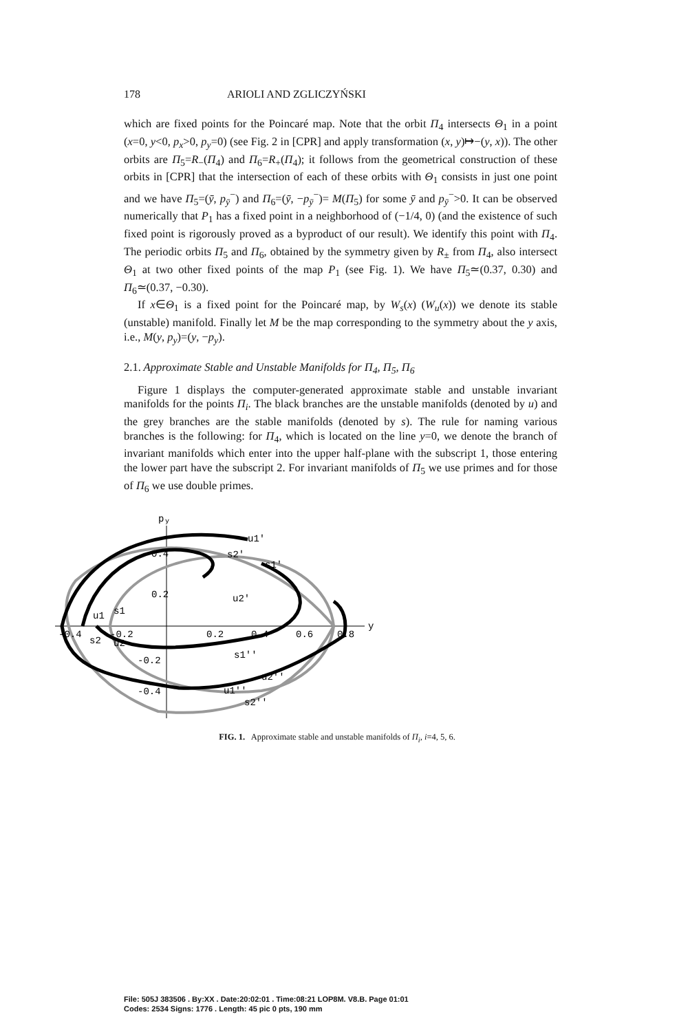178 ARIOLI AND ZGLICZYŃSKI
which are fixed points for the Poincaré map. Note that the orbit Π<sub>4</sub> intersects Θ<sub>1</sub> in a point (x=0, y<0, p<sub>x</sub>>0, p<sub>y</sub>=0) (see Fig. 2 in [CPR] and apply transformation (x, y)↦−(y, x)). The other orbits are Π<sub>5</sub>=R<sub>−</sub>(Π<sub>4</sub>) and Π<sub>6</sub>=R<sub>+</sub>(Π<sub>4</sub>); it follows from the geometrical construction of these orbits in [CPR] that the intersection of each of these orbits with Θ<sub>1</sub> consists in just one point and we have Π<sub>5</sub>=(ȳ, p<sub>ȳ</sub><sup>−</sup>) and Π<sub>6</sub>=(ȳ, −p<sub>ȳ</sub><sup>−</sup>)= M(Π<sub>5</sub>) for some ȳ and p<sub>ȳ</sub><sup>−</sup>>0. It can be observed numerically that P<sub>1</sub> has a fixed point in a neighborhood of (−1/4, 0) (and the existence of such fixed point is rigorously proved as a byproduct of our result). We identify this point with Π<sub>4</sub>. The periodic orbits Π<sub>5</sub> and Π<sub>6</sub>, obtained by the symmetry given by R<sub>±</sub> from Π<sub>4</sub>, also intersect Θ<sub>1</sub> at two other fixed points of the map P<sub>1</sub> (see Fig. 1). We have Π<sub>5</sub>≃(0.37, 0.30) and Π<sub>6</sub>≃(0.37, −0.30).
If x∈Θ<sub>1</sub> is a fixed point for the Poincaré map, by W<sub>s</sub>(x) (W<sub>u</sub>(x)) we denote its stable (unstable) manifold. Finally let M be the map corresponding to the symmetry about the y axis, i.e., M(y, p<sub>y</sub>)=(y, −p<sub>y</sub>).
2.1. Approximate Stable and Unstable Manifolds for Π<sub>4</sub>, Π<sub>5</sub>, Π<sub>6</sub>
Figure 1 displays the computer-generated approximate stable and unstable invariant manifolds for the points Π<sub>i</sub>. The black branches are the unstable manifolds (denoted by u) and the grey branches are the stable manifolds (denoted by s). The rule for naming various branches is the following: for Π<sub>4</sub>, which is located on the line y=0, we denote the branch of invariant manifolds which enter into the upper half-plane with the subscript 1, those entering the lower part have the subscript 2. For invariant manifolds of Π<sub>5</sub> we use primes and for those of Π<sub>6</sub> we use double primes.
p
y
y
-0.4
-0.2
0.2
0.4
0.6
0.8
0.4
0.2
-0.2
-0.4
u1'
s2'
s1'
u2'
u1
s1
s2
u2
s1''
u2''
u1''
s2''
FIG. 1. Approximate stable and unstable manifolds of Π<sub>i</sub>, i=4, 5, 6.
File: 505J 383506 . By:XX . Date:20:02:01 . Time:08:21 LOP8M. V8.B. Page 01:01
Codes: 2534 Signs: 1776 . Length: 45 pic 0 pts, 190 mm